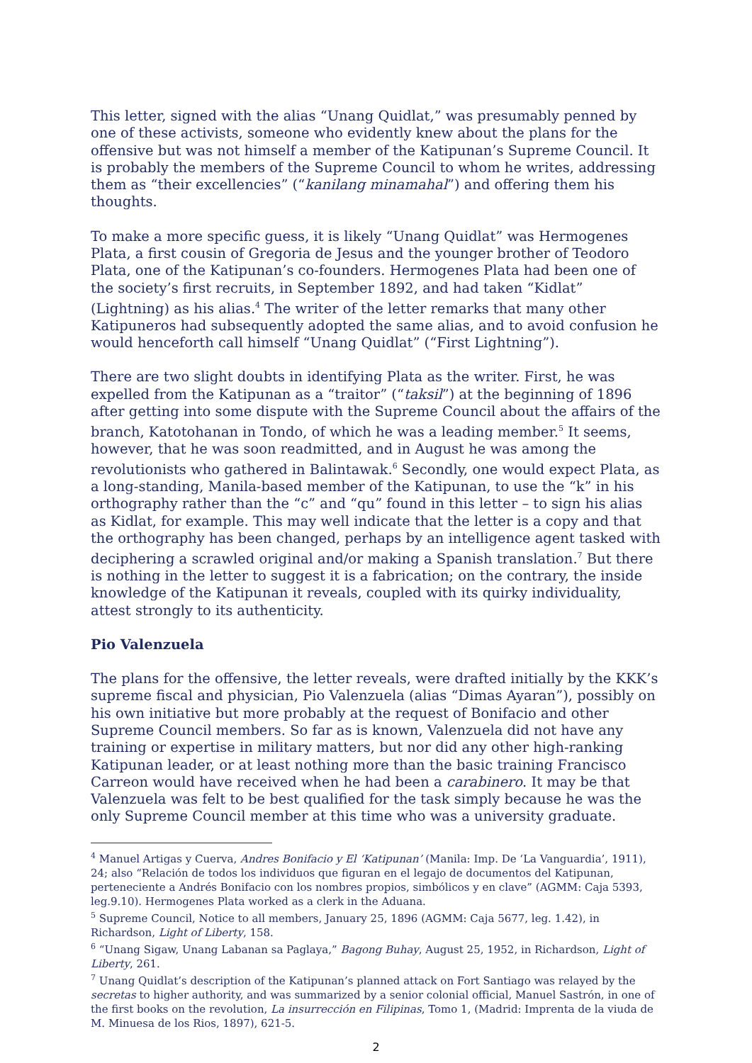This letter, signed with the alias “Unang Quidlat,” was presumably penned by one of these activists, someone who evidently knew about the plans for the offensive but was not himself a member of the Katipunan’s Supreme Council. It is probably the members of the Supreme Council to whom he writes, addressing them as “their excellencies” (“kanilang minamahal”) and offering them his thoughts.
To make a more specific guess, it is likely “Unang Quidlat” was Hermogenes Plata, a first cousin of Gregoria de Jesus and the younger brother of Teodoro Plata, one of the Katipunan’s co-founders. Hermogenes Plata had been one of the society’s first recruits, in September 1892, and had taken “Kidlat” (Lightning) as his alias.<sup>4</sup> The writer of the letter remarks that many other Katipuneros had subsequently adopted the same alias, and to avoid confusion he would henceforth call himself “Unang Quidlat” (“First Lightning”).
There are two slight doubts in identifying Plata as the writer. First, he was expelled from the Katipunan as a “traitor” (“taksil”) at the beginning of 1896 after getting into some dispute with the Supreme Council about the affairs of the branch, Katotohanan in Tondo, of which he was a leading member.<sup>5</sup> It seems, however, that he was soon readmitted, and in August he was among the revolutionists who gathered in Balintawak.<sup>6</sup> Secondly, one would expect Plata, as a long-standing, Manila-based member of the Katipunan, to use the “k” in his orthography rather than the “c” and “qu” found in this letter – to sign his alias as Kidlat, for example. This may well indicate that the letter is a copy and that the orthography has been changed, perhaps by an intelligence agent tasked with deciphering a scrawled original and/or making a Spanish translation.<sup>7</sup> But there is nothing in the letter to suggest it is a fabrication; on the contrary, the inside knowledge of the Katipunan it reveals, coupled with its quirky individuality, attest strongly to its authenticity.
Pio Valenzuela
The plans for the offensive, the letter reveals, were drafted initially by the KKK’s supreme fiscal and physician, Pio Valenzuela (alias “Dimas Ayaran”), possibly on his own initiative but more probably at the request of Bonifacio and other Supreme Council members. So far as is known, Valenzuela did not have any training or expertise in military matters, but nor did any other high-ranking Katipunan leader, or at least nothing more than the basic training Francisco Carreon would have received when he had been a carabinero. It may be that Valenzuela was felt to be best qualified for the task simply because he was the only Supreme Council member at this time who was a university graduate.
<sup>4</sup> Manuel Artigas y Cuerva, Andres Bonifacio y El ‘Katipunan’ (Manila: Imp. De ‘La Vanguardia’, 1911), 24; also “Relación de todos los individuos que figuran en el legajo de documentos del Katipunan, perteneciente a Andrés Bonifacio con los nombres propios, simbólicos y en clave” (AGMM: Caja 5393, leg.9.10). Hermogenes Plata worked as a clerk in the Aduana.
<sup>5</sup> Supreme Council, Notice to all members, January 25, 1896 (AGMM: Caja 5677, leg. 1.42), in Richardson, Light of Liberty, 158.
<sup>6</sup> “Unang Sigaw, Unang Labanan sa Paglaya,” Bagong Buhay, August 25, 1952, in Richardson, Light of Liberty, 261.
<sup>7</sup> Unang Quidlat’s description of the Katipunan’s planned attack on Fort Santiago was relayed by the secretas to higher authority, and was summarized by a senior colonial official, Manuel Sastrón, in one of the first books on the revolution, La insurrección en Filipinas, Tomo 1, (Madrid: Imprenta de la viuda de M. Minuesa de los Rios, 1897), 621-5.
2